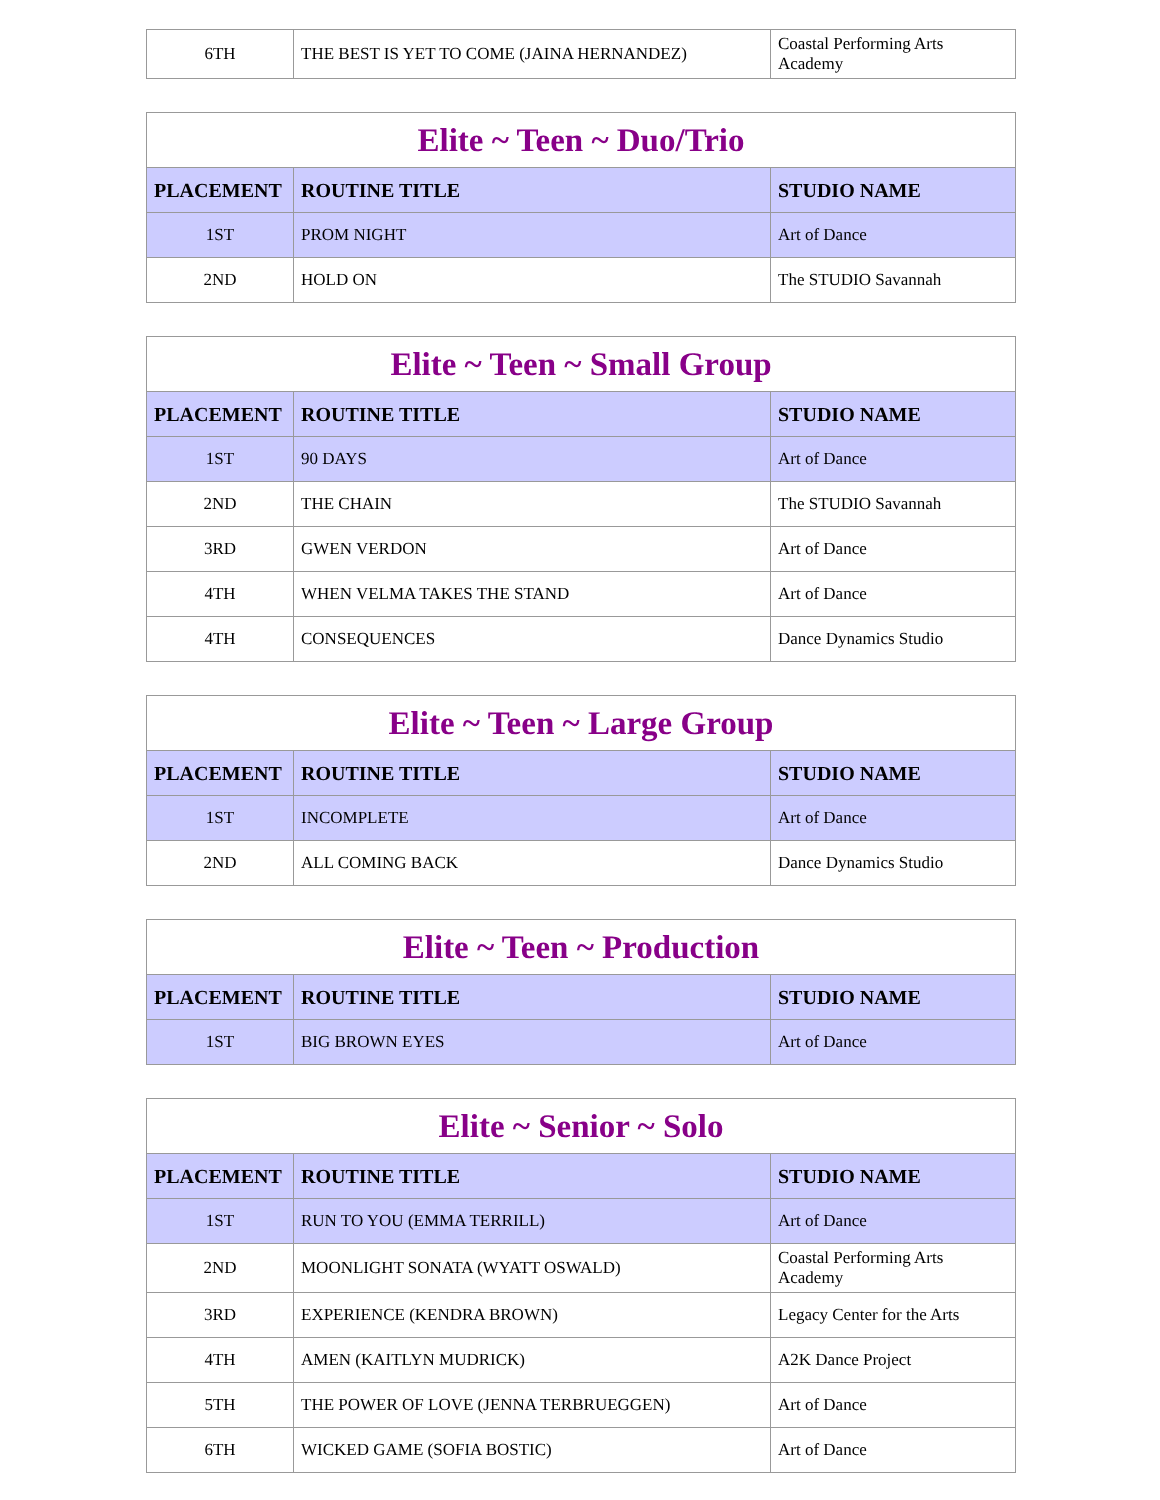| 6TH | THE BEST IS YET TO COME (JAINA HERNANDEZ) | Coastal Performing Arts Academy |
| Elite ~ Teen ~ Duo/Trio | | |
| --- | --- | --- |
| PLACEMENT | ROUTINE TITLE | STUDIO NAME |
| 1ST | PROM NIGHT | Art of Dance |
| 2ND | HOLD ON | The STUDIO Savannah |
| Elite ~ Teen ~ Small Group | | |
| --- | --- | --- |
| PLACEMENT | ROUTINE TITLE | STUDIO NAME |
| 1ST | 90 DAYS | Art of Dance |
| 2ND | THE CHAIN | The STUDIO Savannah |
| 3RD | GWEN VERDON | Art of Dance |
| 4TH | WHEN VELMA TAKES THE STAND | Art of Dance |
| 4TH | CONSEQUENCES | Dance Dynamics Studio |
| Elite ~ Teen ~ Large Group | | |
| --- | --- | --- |
| PLACEMENT | ROUTINE TITLE | STUDIO NAME |
| 1ST | INCOMPLETE | Art of Dance |
| 2ND | ALL COMING BACK | Dance Dynamics Studio |
| Elite ~ Teen ~ Production | | |
| --- | --- | --- |
| PLACEMENT | ROUTINE TITLE | STUDIO NAME |
| 1ST | BIG BROWN EYES | Art of Dance |
| Elite ~ Senior ~ Solo | | |
| --- | --- | --- |
| PLACEMENT | ROUTINE TITLE | STUDIO NAME |
| 1ST | RUN TO YOU (EMMA TERRILL) | Art of Dance |
| 2ND | MOONLIGHT SONATA (WYATT OSWALD) | Coastal Performing Arts Academy |
| 3RD | EXPERIENCE (KENDRA BROWN) | Legacy Center for the Arts |
| 4TH | AMEN (KAITLYN MUDRICK) | A2K Dance Project |
| 5TH | THE POWER OF LOVE (JENNA TERBRUEGGEN) | Art of Dance |
| 6TH | WICKED GAME (SOFIA BOSTIC) | Art of Dance |